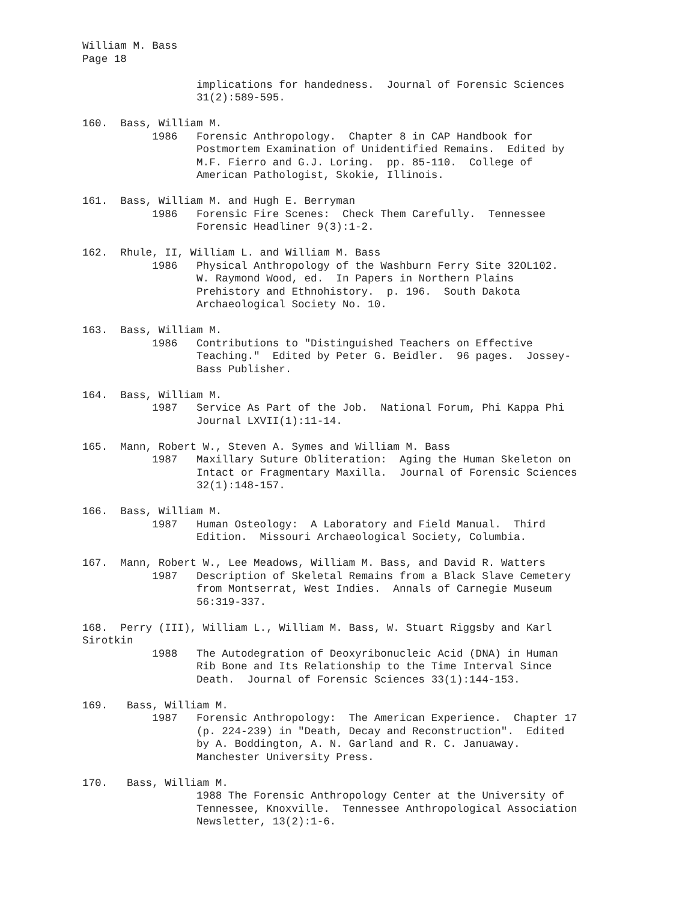William M. Bass
Page 18

                  implications for handedness.  Journal of Forensic Sciences
                  31(2):589-595.

160.  Bass, William M.
           1986   Forensic Anthropology.  Chapter 8 in CAP Handbook for
                  Postmortem Examination of Unidentified Remains.  Edited by
                  M.F. Fierro and G.J. Loring.  pp. 85-110.  College of
                  American Pathologist, Skokie, Illinois.

161.  Bass, William M. and Hugh E. Berryman
           1986   Forensic Fire Scenes:  Check Them Carefully.  Tennessee
                  Forensic Headliner 9(3):1-2.

162.  Rhule, II, William L. and William M. Bass
           1986   Physical Anthropology of the Washburn Ferry Site 32OL102.
                  W. Raymond Wood, ed.  In Papers in Northern Plains
                  Prehistory and Ethnohistory.  p. 196.  South Dakota
                  Archaeological Society No. 10.

163.  Bass, William M.
           1986   Contributions to "Distinguished Teachers on Effective
                  Teaching."  Edited by Peter G. Beidler.  96 pages.  Jossey-
                  Bass Publisher.

164.  Bass, William M.
           1987   Service As Part of the Job.  National Forum, Phi Kappa Phi
                  Journal LXVII(1):11-14.

165.  Mann, Robert W., Steven A. Symes and William M. Bass
           1987   Maxillary Suture Obliteration:  Aging the Human Skeleton on
                  Intact or Fragmentary Maxilla.  Journal of Forensic Sciences
                  32(1):148-157.

166.  Bass, William M.
           1987   Human Osteology:  A Laboratory and Field Manual.  Third
                  Edition.  Missouri Archaeological Society, Columbia.

167.  Mann, Robert W., Lee Meadows, William M. Bass, and David R. Watters
           1987   Description of Skeletal Remains from a Black Slave Cemetery
                  from Montserrat, West Indies.  Annals of Carnegie Museum
                  56:319-337.

168.  Perry (III), William L., William M. Bass, W. Stuart Riggsby and Karl
Sirotkin
           1988   The Autodegration of Deoxyribonucleic Acid (DNA) in Human
                  Rib Bone and Its Relationship to the Time Interval Since
                  Death.  Journal of Forensic Sciences 33(1):144-153.

169.   Bass, William M.
           1987   Forensic Anthropology:  The American Experience.  Chapter 17
                  (p. 224-239) in "Death, Decay and Reconstruction".  Edited
                  by A. Boddington, A. N. Garland and R. C. Januaway.
                  Manchester University Press.

170.   Bass, William M.
                  1988 The Forensic Anthropology Center at the University of
                  Tennessee, Knoxville.  Tennessee Anthropological Association
                  Newsletter, 13(2):1-6.